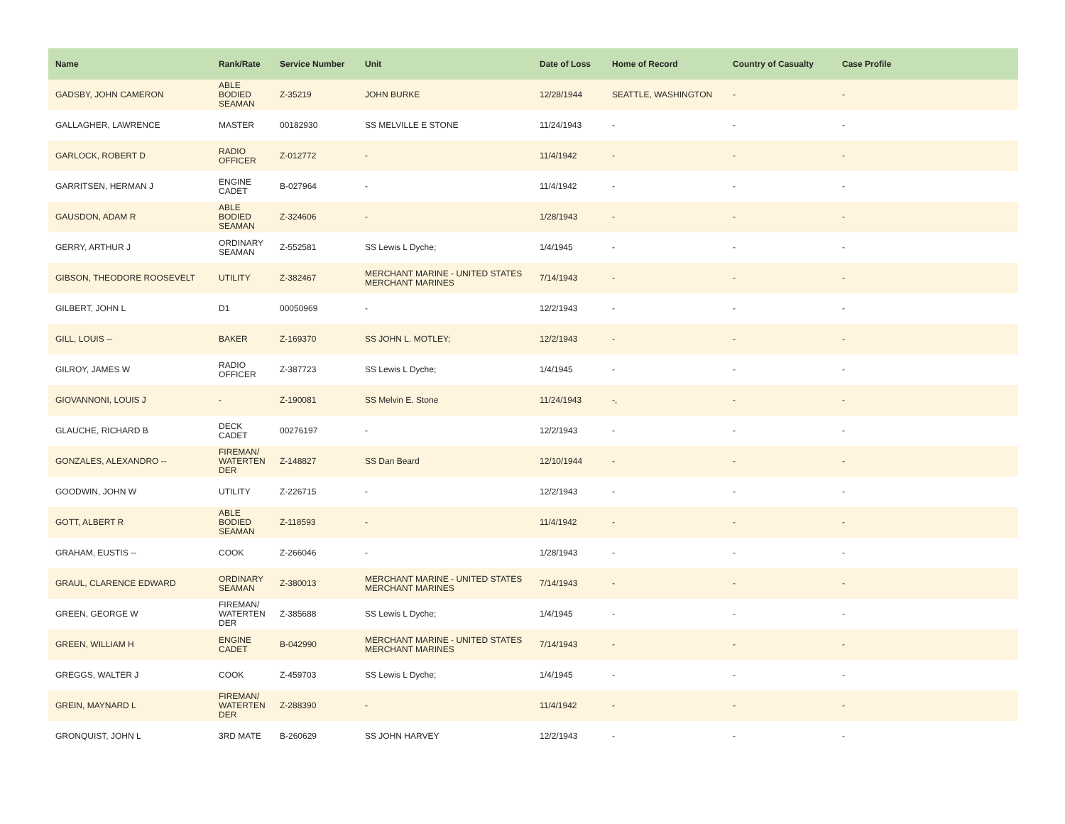| Name | Rank/Rate | Service Number | Unit | Date of Loss | Home of Record | Country of Casualty | Case Profile |
| --- | --- | --- | --- | --- | --- | --- | --- |
| GADSBY, JOHN CAMERON | ABLE BODIED SEAMAN | Z-35219 | JOHN BURKE | 12/28/1944 | SEATTLE, WASHINGTON | - | - |
| GALLAGHER, LAWRENCE | MASTER | 00182930 | SS MELVILLE E STONE | 11/24/1943 | - | - | - |
| GARLOCK, ROBERT D | RADIO OFFICER | Z-012772 | - | 11/4/1942 | - | - | - |
| GARRITSEN, HERMAN J | ENGINE CADET | B-027964 | - | 11/4/1942 | - | - | - |
| GAUSDON, ADAM R | ABLE BODIED SEAMAN | Z-324606 | - | 1/28/1943 | - | - | - |
| GERRY, ARTHUR J | ORDINARY SEAMAN | Z-552581 | SS Lewis L Dyche; | 1/4/1945 | - | - | - |
| GIBSON, THEODORE ROOSEVELT | UTILITY | Z-382467 | MERCHANT MARINE - UNITED STATES MERCHANT MARINES | 7/14/1943 | - | - | - |
| GILBERT, JOHN L | D1 | 00050969 | - | 12/2/1943 | - | - | - |
| GILL, LOUIS -- | BAKER | Z-169370 | SS JOHN L. MOTLEY; | 12/2/1943 | - | - | - |
| GILROY, JAMES W | RADIO OFFICER | Z-387723 | SS Lewis L Dyche; | 1/4/1945 | - | - | - |
| GIOVANNONI, LOUIS J | - | Z-190081 | SS Melvin E. Stone | 11/24/1943 | -, | - | - |
| GLAUCHE, RICHARD B | DECK CADET | 00276197 | - | 12/2/1943 | - | - | - |
| GONZALES, ALEXANDRO -- | FIREMAN/ WATERTEN DER | Z-148827 | SS Dan Beard | 12/10/1944 | - | - | - |
| GOODWIN, JOHN W | UTILITY | Z-226715 | - | 12/2/1943 | - | - | - |
| GOTT, ALBERT R | ABLE BODIED SEAMAN | Z-118593 | - | 11/4/1942 | - | - | - |
| GRAHAM, EUSTIS -- | COOK | Z-266046 | - | 1/28/1943 | - | - | - |
| GRAUL, CLARENCE EDWARD | ORDINARY SEAMAN | Z-380013 | MERCHANT MARINE - UNITED STATES MERCHANT MARINES | 7/14/1943 | - | - | - |
| GREEN, GEORGE W | FIREMAN/ WATERTEN DER | Z-385688 | SS Lewis L Dyche; | 1/4/1945 | - | - | - |
| GREEN, WILLIAM H | ENGINE CADET | B-042990 | MERCHANT MARINE - UNITED STATES MERCHANT MARINES | 7/14/1943 | - | - | - |
| GREGGS, WALTER J | COOK | Z-459703 | SS Lewis L Dyche; | 1/4/1945 | - | - | - |
| GREIN, MAYNARD L | FIREMAN/ WATERTEN DER | Z-288390 | - | 11/4/1942 | - | - | - |
| GRONQUIST, JOHN L | 3RD MATE | B-260629 | SS JOHN HARVEY | 12/2/1943 | - | - | - |